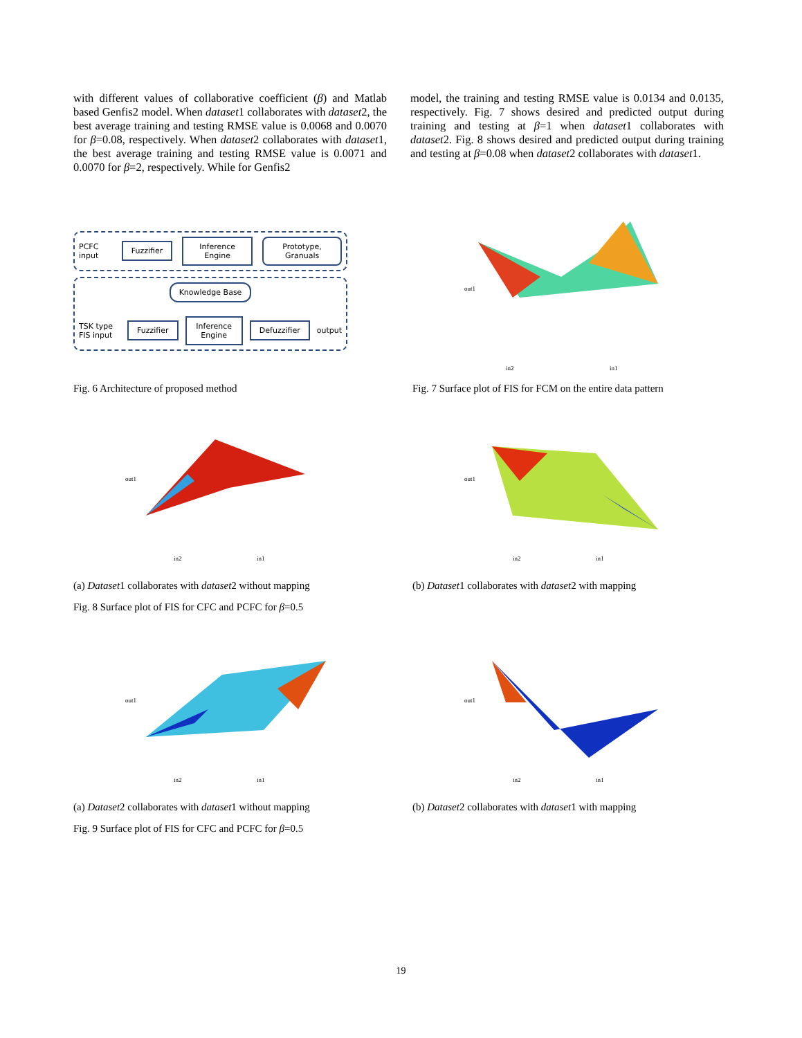with different values of collaborative coefficient (β) and Matlab based Genfis2 model. When dataset1 collaborates with dataset2, the best average training and testing RMSE value is 0.0068 and 0.0070 for β=0.08, respectively. When dataset2 collaborates with dataset1, the best average training and testing RMSE value is 0.0071 and 0.0070 for β=2, respectively. While for Genfis2
model, the training and testing RMSE value is 0.0134 and 0.0135, respectively. Fig. 7 shows desired and predicted output during training and testing at β=1 when dataset1 collaborates with dataset2. Fig. 8 shows desired and predicted output during training and testing at β=0.08 when dataset2 collaborates with dataset1.
PCFC input Fuzzifier Inference Engine Prototype, Granuals
Knowledge Base
TSK type FIS input Fuzzifier Inference Engine Defuzzifier output
Fig. 6 Architecture of proposed method
in2
in1
out1
Fig. 7 Surface plot of FIS for FCM on the entire data pattern
in2
in1
out1
(a) Dataset1 collaborates with dataset2 without mapping
Fig. 8 Surface plot of FIS for CFC and PCFC for β=0.5
in2
in1
out1
(b) Dataset1 collaborates with dataset2 with mapping
in2
in1
out1
(a) Dataset2 collaborates with dataset1 without mapping
Fig. 9 Surface plot of FIS for CFC and PCFC for β=0.5
in2
in1
out1
(b) Dataset2 collaborates with dataset1 with mapping
19